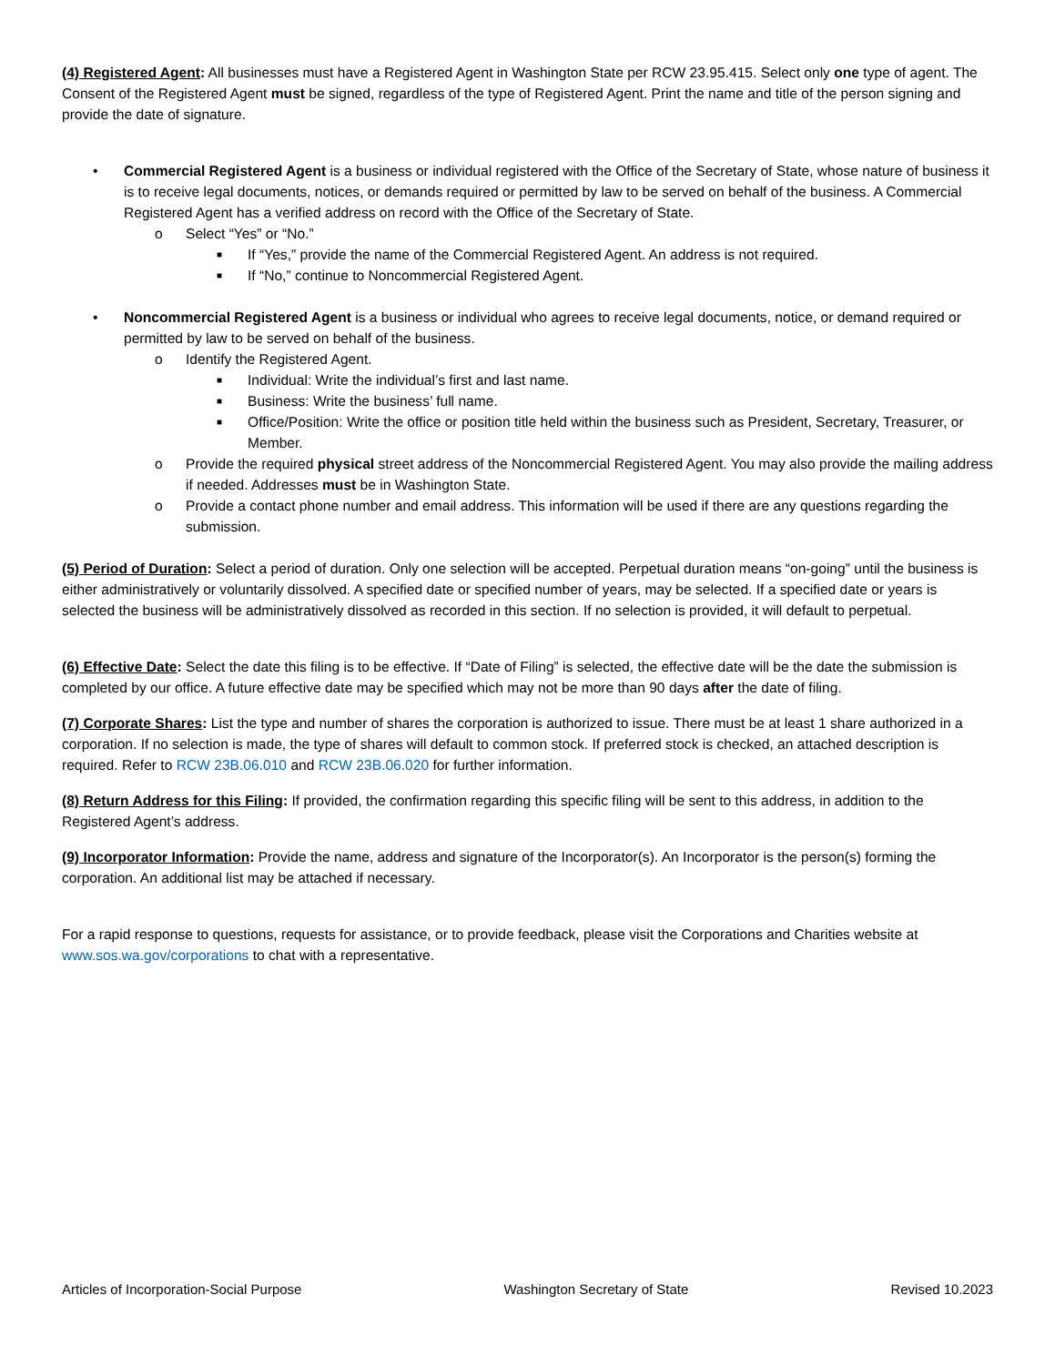(4) Registered Agent: All businesses must have a Registered Agent in Washington State per RCW 23.95.415. Select only one type of agent. The Consent of the Registered Agent must be signed, regardless of the type of Registered Agent. Print the name and title of the person signing and provide the date of signature.
• Commercial Registered Agent is a business or individual registered with the Office of the Secretary of State, whose nature of business it is to receive legal documents, notices, or demands required or permitted by law to be served on behalf of the business. A Commercial Registered Agent has a verified address on record with the Office of the Secretary of State.
o Select “Yes” or “No.”
■ If “Yes,” provide the name of the Commercial Registered Agent. An address is not required.
■ If “No,” continue to Noncommercial Registered Agent.
• Noncommercial Registered Agent is a business or individual who agrees to receive legal documents, notice, or demand required or permitted by law to be served on behalf of the business.
o Identify the Registered Agent.
■ Individual: Write the individual’s first and last name.
■ Business: Write the business’ full name.
■ Office/Position: Write the office or position title held within the business such as President, Secretary, Treasurer, or Member.
o Provide the required physical street address of the Noncommercial Registered Agent. You may also provide the mailing address if needed. Addresses must be in Washington State.
o Provide a contact phone number and email address. This information will be used if there are any questions regarding the submission.
(5) Period of Duration: Select a period of duration. Only one selection will be accepted. Perpetual duration means “on-going” until the business is either administratively or voluntarily dissolved. A specified date or specified number of years, may be selected. If a specified date or years is selected the business will be administratively dissolved as recorded in this section. If no selection is provided, it will default to perpetual.
(6) Effective Date: Select the date this filing is to be effective. If “Date of Filing” is selected, the effective date will be the date the submission is completed by our office. A future effective date may be specified which may not be more than 90 days after the date of filing.
(7) Corporate Shares: List the type and number of shares the corporation is authorized to issue. There must be at least 1 share authorized in a corporation. If no selection is made, the type of shares will default to common stock. If preferred stock is checked, an attached description is required. Refer to RCW 23B.06.010 and RCW 23B.06.020 for further information.
(8) Return Address for this Filing: If provided, the confirmation regarding this specific filing will be sent to this address, in addition to the Registered Agent’s address.
(9) Incorporator Information: Provide the name, address and signature of the Incorporator(s). An Incorporator is the person(s) forming the corporation. An additional list may be attached if necessary.
For a rapid response to questions, requests for assistance, or to provide feedback, please visit the Corporations and Charities website at www.sos.wa.gov/corporations to chat with a representative.
Articles of Incorporation-Social Purpose Washington Secretary of State Revised 10.2023